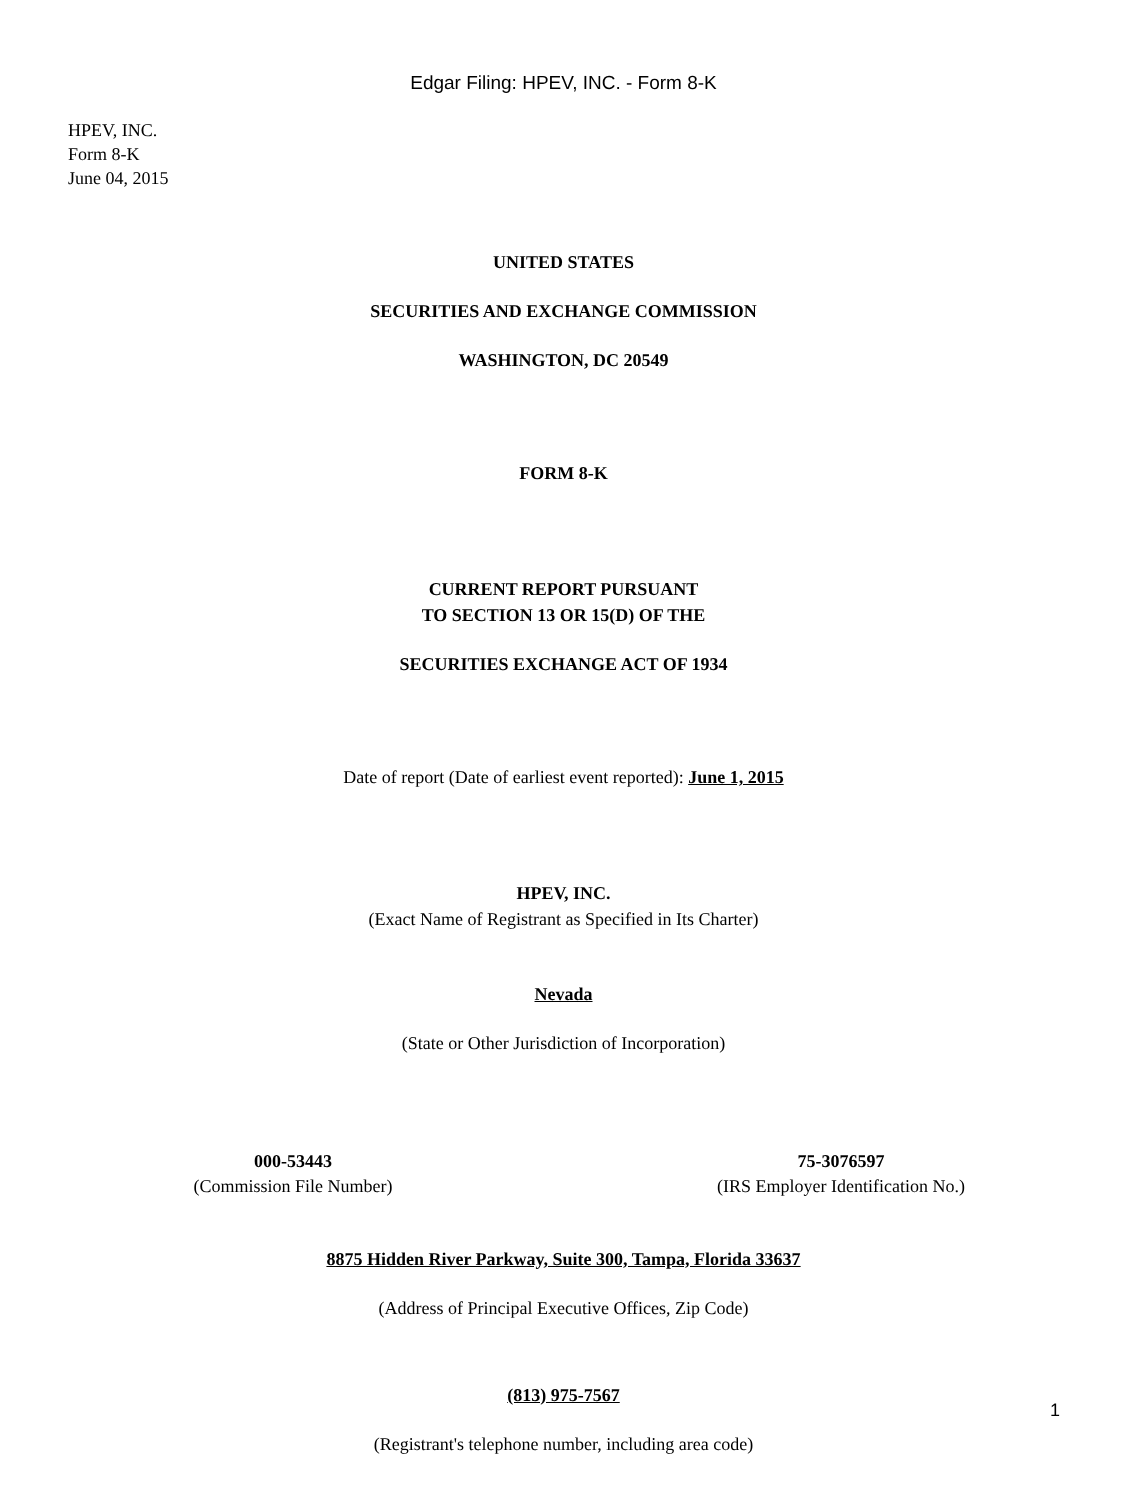Edgar Filing: HPEV, INC. - Form 8-K
HPEV, INC.
Form 8-K
June 04, 2015
UNITED STATES
SECURITIES AND EXCHANGE COMMISSION
WASHINGTON, DC 20549
FORM 8-K
CURRENT REPORT PURSUANT
TO SECTION 13 OR 15(D) OF THE
SECURITIES EXCHANGE ACT OF 1934
Date of report (Date of earliest event reported): June 1, 2015
HPEV, INC.
(Exact Name of Registrant as Specified in Its Charter)
Nevada
(State or Other Jurisdiction of Incorporation)
000-53443
(Commission File Number)
75-3076597
(IRS Employer Identification No.)
8875 Hidden River Parkway, Suite 300, Tampa, Florida 33637
(Address of Principal Executive Offices, Zip Code)
(813) 975-7567
(Registrant's telephone number, including area code)
1